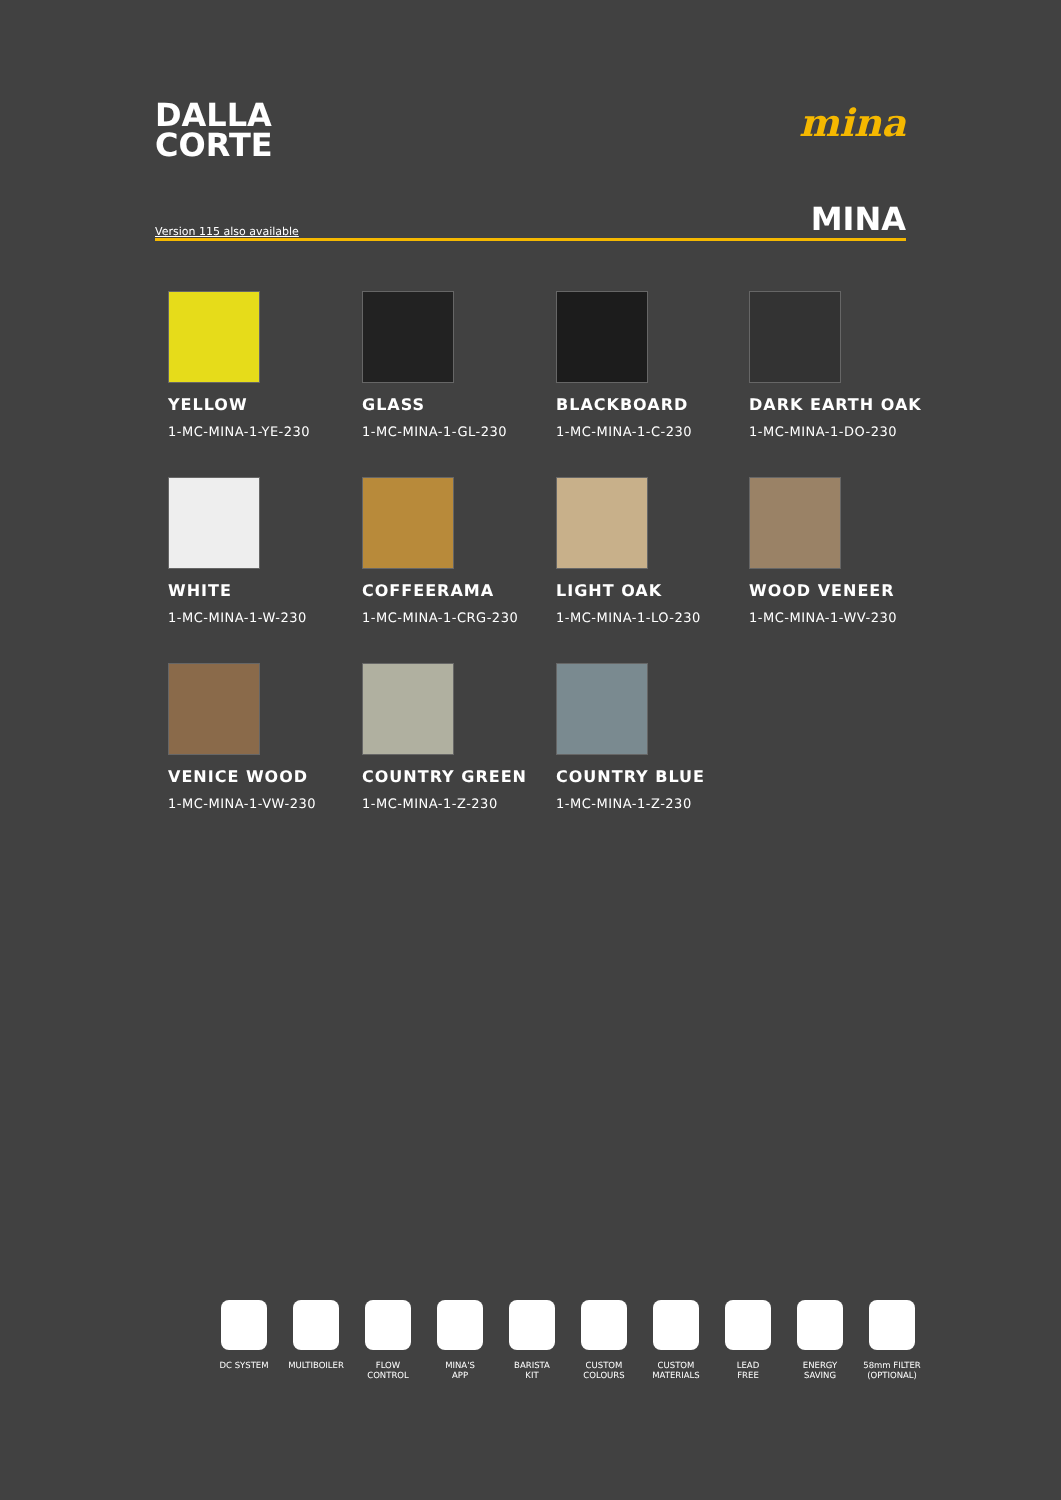DALLA
CORTE
mina
Version 115 also available MINA
YELLOW
1-MC-MINA-1-YE-230
GLASS
1-MC-MINA-1-GL-230
BLACKBOARD
1-MC-MINA-1-C-230
DARK EARTH OAK
1-MC-MINA-1-DO-230
WHITE
1-MC-MINA-1-W-230
COFFEERAMA
1-MC-MINA-1-CRG-230
LIGHT OAK
1-MC-MINA-1-LO-230
WOOD VENEER
1-MC-MINA-1-WV-230
VENICE WOOD
1-MC-MINA-1-VW-230
COUNTRY GREEN
1-MC-MINA-1-Z-230
COUNTRY BLUE
1-MC-MINA-1-Z-230
DC SYSTEM MULTIBOILER FLOW
CONTROL
MINA'S
APP
BARISTA
KIT
CUSTOM
COLOURS
CUSTOM
MATERIALS
LEAD
FREE
ENERGY
SAVING
58mm FILTER
(OPTIONAL)